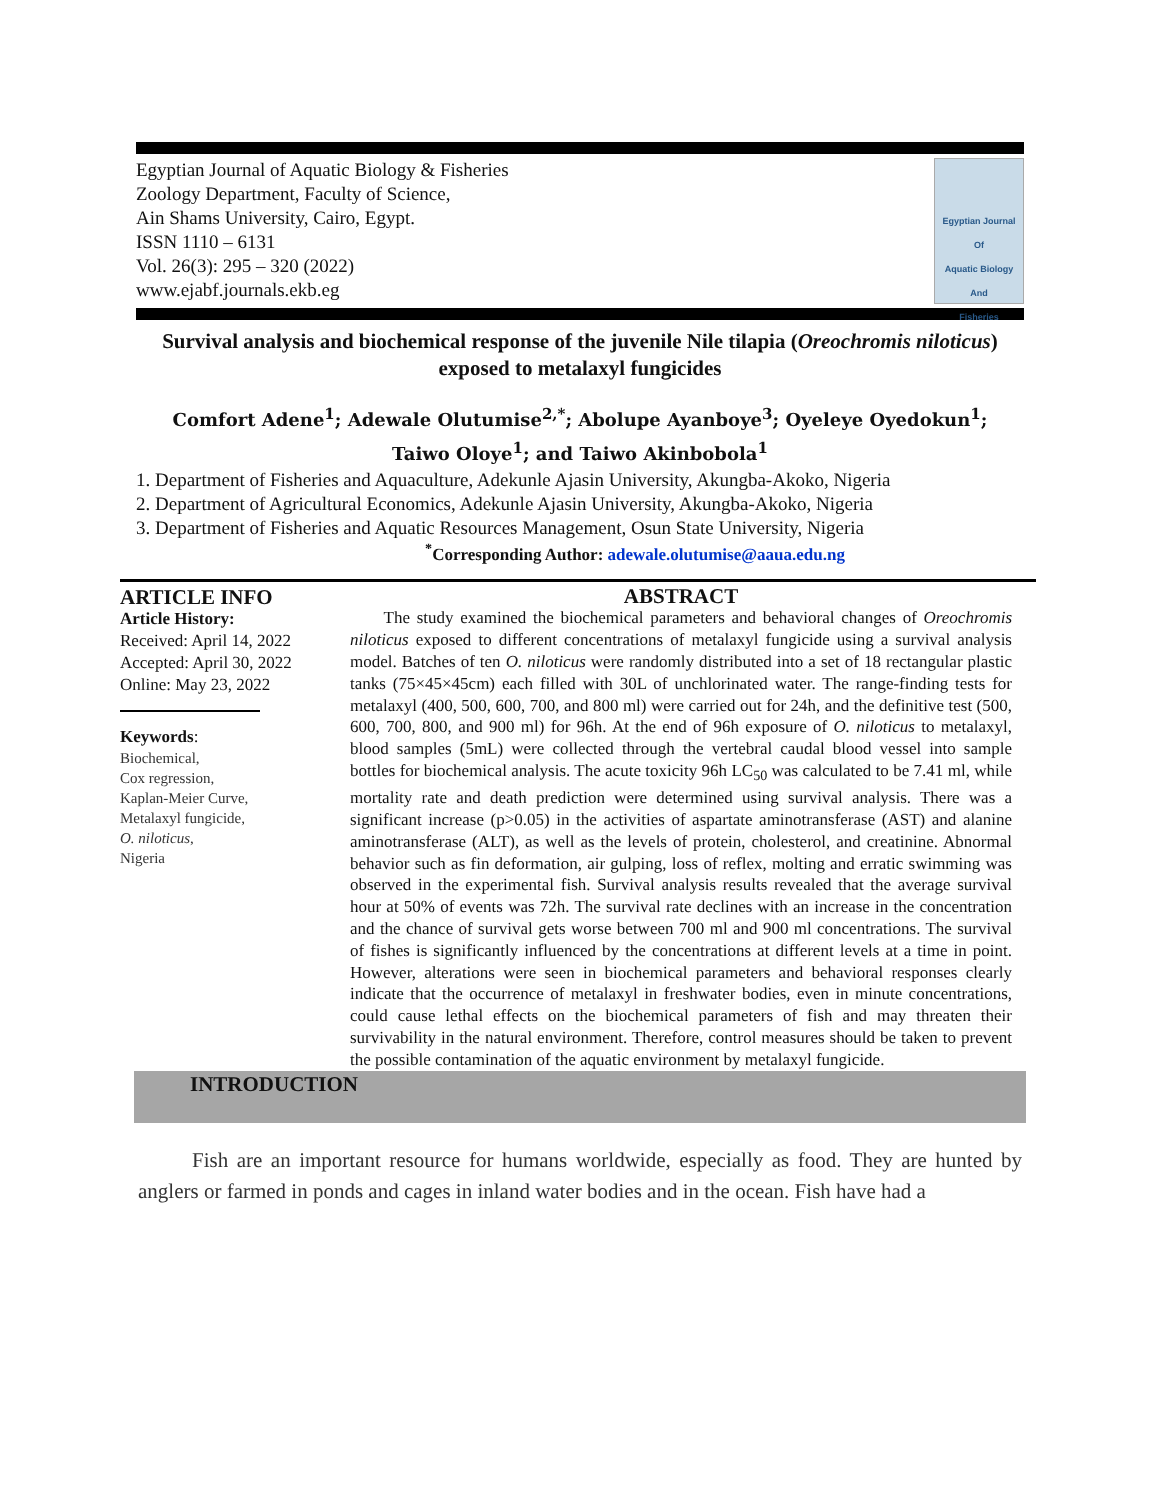Egyptian Journal of Aquatic Biology & Fisheries
Zoology Department, Faculty of Science,
Ain Shams University, Cairo, Egypt.
ISSN 1110 – 6131
Vol. 26(3): 295 – 320 (2022)
www.ejabf.journals.ekb.eg
Egyptian Journal
Of
Aquatic Biology
And
Fisheries
Survival analysis and biochemical response of the juvenile Nile tilapia (Oreochromis niloticus) exposed to metalaxyl fungicides
Comfort Adene<sup>1</sup>; Adewale Olutumise<sup>2,*</sup>; Abolupe Ayanboye<sup>3</sup>; Oyeleye Oyedokun<sup>1</sup>; Taiwo Oloye<sup>1</sup>; and Taiwo Akinbobola<sup>1</sup>
1. Department of Fisheries and Aquaculture, Adekunle Ajasin University, Akungba-Akoko, Nigeria
2. Department of Agricultural Economics, Adekunle Ajasin University, Akungba-Akoko, Nigeria
3. Department of Fisheries and Aquatic Resources Management, Osun State University, Nigeria
<sup>*</sup> Corresponding Author: adewale.olutumise@aaua.edu.ng
ARTICLE INFO
Article History:
Received: April 14, 2022
Accepted: April 30, 2022
Online: May 23, 2022
Keywords:
Biochemical,
Cox regression,
Kaplan-Meier Curve,
Metalaxyl fungicide,
O. niloticus,
Nigeria
ABSTRACT
The study examined the biochemical parameters and behavioral changes of Oreochromis niloticus exposed to different concentrations of metalaxyl fungicide using a survival analysis model. Batches of ten O. niloticus were randomly distributed into a set of 18 rectangular plastic tanks (75×45×45cm) each filled with 30L of unchlorinated water. The range-finding tests for metalaxyl (400, 500, 600, 700, and 800 ml) were carried out for 24h, and the definitive test (500, 600, 700, 800, and 900 ml) for 96h. At the end of 96h exposure of O. niloticus to metalaxyl, blood samples (5mL) were collected through the vertebral caudal blood vessel into sample bottles for biochemical analysis. The acute toxicity 96h LC<sub>50</sub> was calculated to be 7.41 ml, while mortality rate and death prediction were determined using survival analysis. There was a significant increase (p>0.05) in the activities of aspartate aminotransferase (AST) and alanine aminotransferase (ALT), as well as the levels of protein, cholesterol, and creatinine. Abnormal behavior such as fin deformation, air gulping, loss of reflex, molting and erratic swimming was observed in the experimental fish. Survival analysis results revealed that the average survival hour at 50% of events was 72h. The survival rate declines with an increase in the concentration and the chance of survival gets worse between 700 ml and 900 ml concentrations. The survival of fishes is significantly influenced by the concentrations at different levels at a time in point. However, alterations were seen in biochemical parameters and behavioral responses clearly indicate that the occurrence of metalaxyl in freshwater bodies, even in minute concentrations, could cause lethal effects on the biochemical parameters of fish and may threaten their survivability in the natural environment. Therefore, control measures should be taken to prevent the possible contamination of the aquatic environment by metalaxyl fungicide.
INTRODUCTION
Fish are an important resource for humans worldwide, especially as food. They are hunted by anglers or farmed in ponds and cages in inland water bodies and in the ocean. Fish have had a